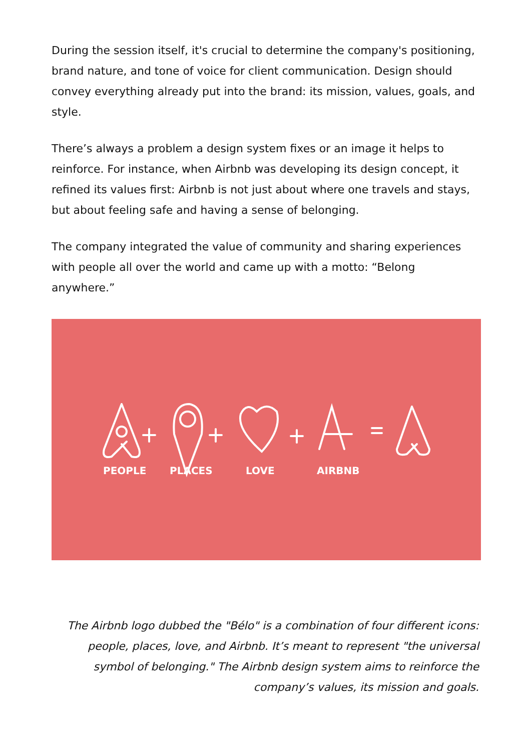During the session itself, it's crucial to determine the company's positioning, brand nature, and tone of voice for client communication. Design should convey everything already put into the brand: its mission, values, goals, and style.
There’s always a problem a design system fixes or an image it helps to reinforce. For instance, when Airbnb was developing its design concept, it refined its values first: Airbnb is not just about where one travels and stays, but about feeling safe and having a sense of belonging.
The company integrated the value of community and sharing experiences with people all over the world and came up with a motto: “Belong anywhere.”
PEOPLE
PLACES
LOVE
AIRBNB
The Airbnb logo dubbed the "Bélo" is a combination of four different icons: people, places, love, and Airbnb. It’s meant to represent "the universal symbol of belonging." The Airbnb design system aims to reinforce the company’s values, its mission and goals.